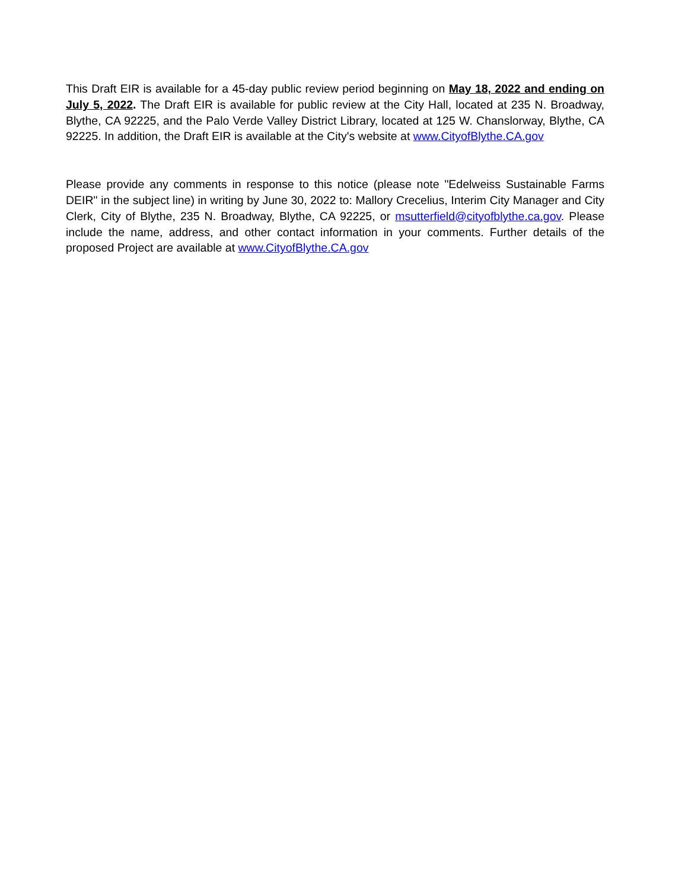This Draft EIR is available for a 45-day public review period beginning on May 18, 2022 and ending on July 5, 2022. The Draft EIR is available for public review at the City Hall, located at 235 N. Broadway, Blythe, CA 92225, and the Palo Verde Valley District Library, located at 125 W. Chanslorway, Blythe, CA 92225. In addition, the Draft EIR is available at the City's website at www.CityofBlythe.CA.gov
Please provide any comments in response to this notice (please note "Edelweiss Sustainable Farms DEIR" in the subject line) in writing by June 30, 2022 to: Mallory Crecelius, Interim City Manager and City Clerk, City of Blythe, 235 N. Broadway, Blythe, CA 92225, or msutterfield@cityofblythe.ca.gov. Please include the name, address, and other contact information in your comments. Further details of the proposed Project are available at www.CityofBlythe.CA.gov